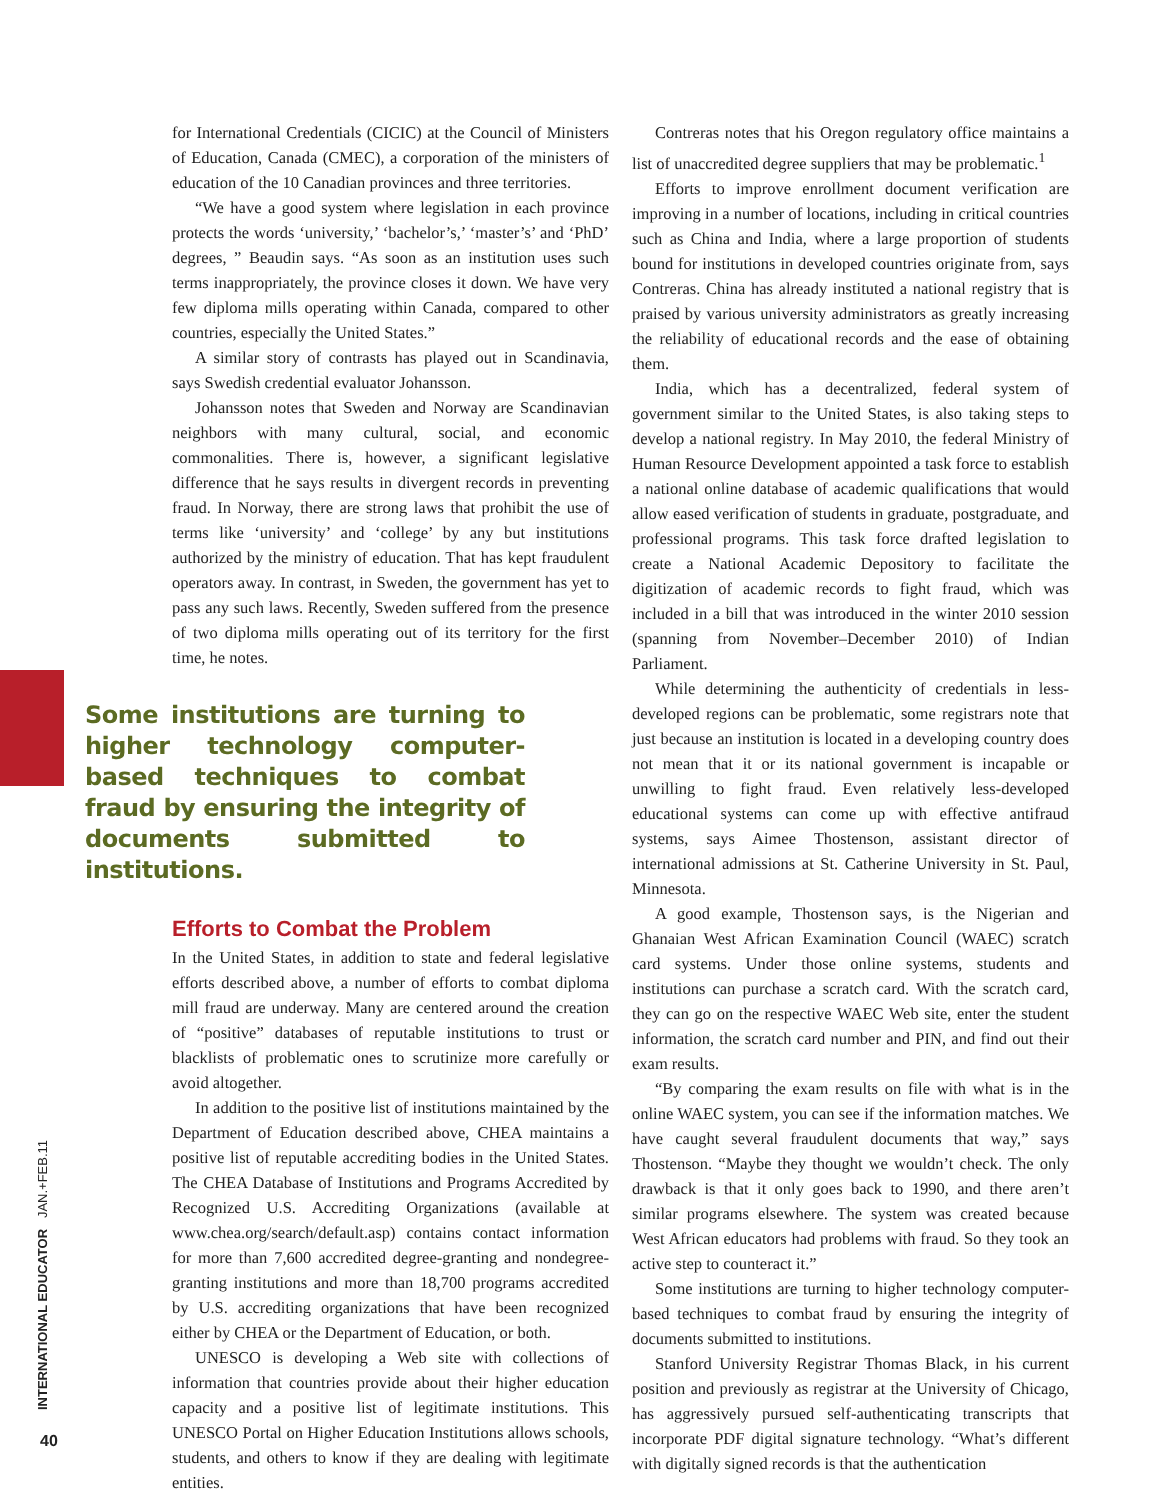for International Credentials (CICIC) at the Council of Ministers of Education, Canada (CMEC), a corporation of the ministers of education of the 10 Canadian provinces and three territories.
“We have a good system where legislation in each province protects the words ‘university,’ ‘bachelor’s,’ ‘master’s’ and ‘PhD’ degrees, ” Beaudin says. “As soon as an institution uses such terms inappropriately, the province closes it down. We have very few diploma mills operating within Canada, compared to other countries, especially the United States.”
A similar story of contrasts has played out in Scandinavia, says Swedish credential evaluator Johansson.
Johansson notes that Sweden and Norway are Scandinavian neighbors with many cultural, social, and economic commonalities. There is, however, a significant legislative difference that he says results in divergent records in preventing fraud. In Norway, there are strong laws that prohibit the use of terms like ‘university’ and ‘college’ by any but institutions authorized by the ministry of education. That has kept fraudulent operators away. In contrast, in Sweden, the government has yet to pass any such laws. Recently, Sweden suffered from the presence of two diploma mills operating out of its territory for the first time, he notes.
Some institutions are turning to higher technology computer-based techniques to combat fraud by ensuring the integrity of documents submitted to institutions.
Efforts to Combat the Problem
In the United States, in addition to state and federal legislative efforts described above, a number of efforts to combat diploma mill fraud are underway. Many are centered around the creation of “positive” databases of reputable institutions to trust or blacklists of problematic ones to scrutinize more carefully or avoid altogether.
In addition to the positive list of institutions maintained by the Department of Education described above, CHEA maintains a positive list of reputable accrediting bodies in the United States. The CHEA Database of Institutions and Programs Accredited by Recognized U.S. Accrediting Organizations (available at www.chea.org/search/default.asp) contains contact information for more than 7,600 accredited degree-granting and nondegree-granting institutions and more than 18,700 programs accredited by U.S. accrediting organizations that have been recognized either by CHEA or the Department of Education, or both.
UNESCO is developing a Web site with collections of information that countries provide about their higher education capacity and a positive list of legitimate institutions. This UNESCO Portal on Higher Education Institutions allows schools, students, and others to know if they are dealing with legitimate entities.
Contreras notes that his Oregon regulatory office maintains a list of unaccredited degree suppliers that may be problematic.<sup>1</sup>
Efforts to improve enrollment document verification are improving in a number of locations, including in critical countries such as China and India, where a large proportion of students bound for institutions in developed countries originate from, says Contreras. China has already instituted a national registry that is praised by various university administrators as greatly increasing the reliability of educational records and the ease of obtaining them.
India, which has a decentralized, federal system of government similar to the United States, is also taking steps to develop a national registry. In May 2010, the federal Ministry of Human Resource Development appointed a task force to establish a national online database of academic qualifications that would allow eased verification of students in graduate, postgraduate, and professional programs. This task force drafted legislation to create a National Academic Depository to facilitate the digitization of academic records to fight fraud, which was included in a bill that was introduced in the winter 2010 session (spanning from November–December 2010) of Indian Parliament.
While determining the authenticity of credentials in less-developed regions can be problematic, some registrars note that just because an institution is located in a developing country does not mean that it or its national government is incapable or unwilling to fight fraud. Even relatively less-developed educational systems can come up with effective antifraud systems, says Aimee Thostenson, assistant director of international admissions at St. Catherine University in St. Paul, Minnesota.
A good example, Thostenson says, is the Nigerian and Ghanaian West African Examination Council (WAEC) scratch card systems. Under those online systems, students and institutions can purchase a scratch card. With the scratch card, they can go on the respective WAEC Web site, enter the student information, the scratch card number and PIN, and find out their exam results.
“By comparing the exam results on file with what is in the online WAEC system, you can see if the information matches. We have caught several fraudulent documents that way,” says Thostenson. “Maybe they thought we wouldn’t check. The only drawback is that it only goes back to 1990, and there aren’t similar programs elsewhere. The system was created because West African educators had problems with fraud. So they took an active step to counteract it.”
Some institutions are turning to higher technology computer-based techniques to combat fraud by ensuring the integrity of documents submitted to institutions.
Stanford University Registrar Thomas Black, in his current position and previously as registrar at the University of Chicago, has aggressively pursued self-authenticating transcripts that incorporate PDF digital signature technology. “What’s different with digitally signed records is that the authentication
INTERNATIONAL EDUCATOR JAN.+FEB.11
40